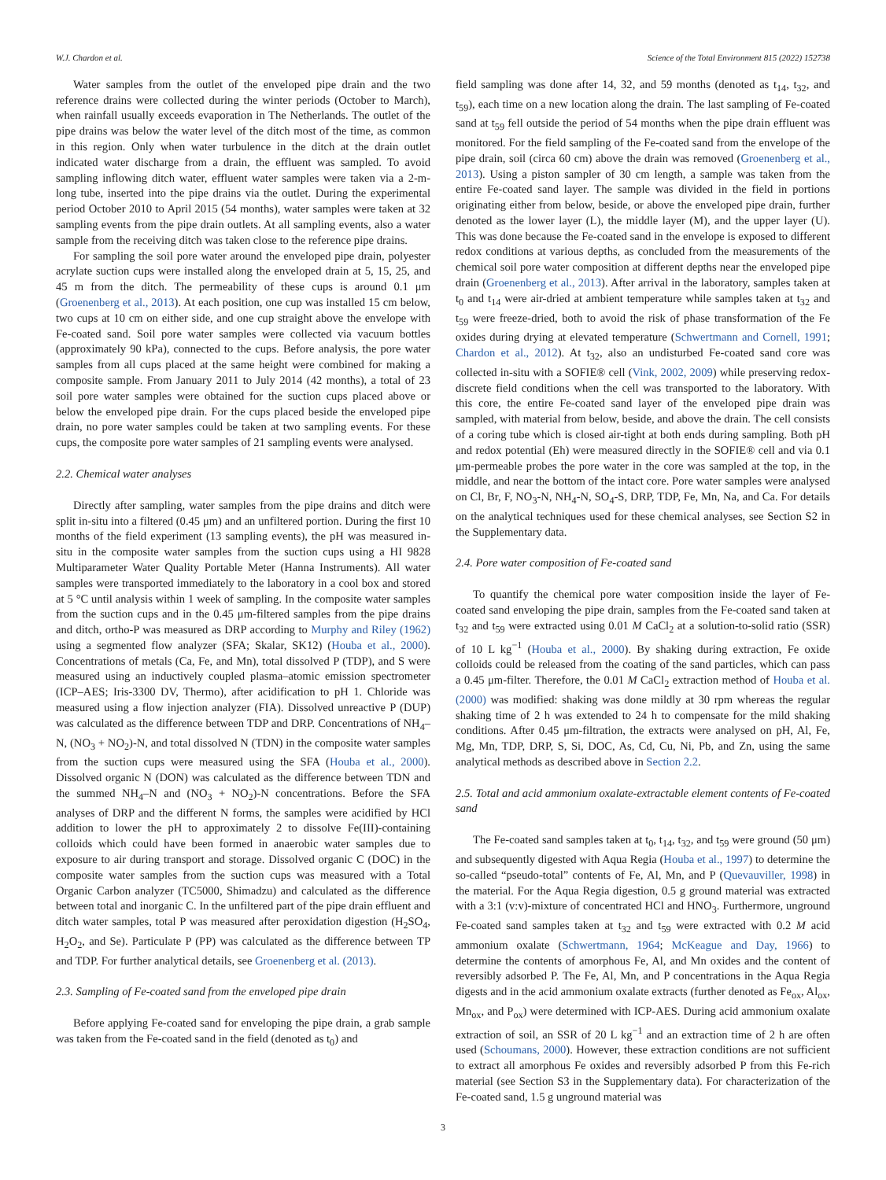W.J. Chardon et al. Science of the Total Environment 815 (2022) 152738
Water samples from the outlet of the enveloped pipe drain and the two reference drains were collected during the winter periods (October to March), when rainfall usually exceeds evaporation in The Netherlands. The outlet of the pipe drains was below the water level of the ditch most of the time, as common in this region. Only when water turbulence in the ditch at the drain outlet indicated water discharge from a drain, the effluent was sampled. To avoid sampling inflowing ditch water, effluent water samples were taken via a 2-m-long tube, inserted into the pipe drains via the outlet. During the experimental period October 2010 to April 2015 (54 months), water samples were taken at 32 sampling events from the pipe drain outlets. At all sampling events, also a water sample from the receiving ditch was taken close to the reference pipe drains.
For sampling the soil pore water around the enveloped pipe drain, polyester acrylate suction cups were installed along the enveloped drain at 5, 15, 25, and 45 m from the ditch. The permeability of these cups is around 0.1 μm (Groenenberg et al., 2013). At each position, one cup was installed 15 cm below, two cups at 10 cm on either side, and one cup straight above the envelope with Fe-coated sand. Soil pore water samples were collected via vacuum bottles (approximately 90 kPa), connected to the cups. Before analysis, the pore water samples from all cups placed at the same height were combined for making a composite sample. From January 2011 to July 2014 (42 months), a total of 23 soil pore water samples were obtained for the suction cups placed above or below the enveloped pipe drain. For the cups placed beside the enveloped pipe drain, no pore water samples could be taken at two sampling events. For these cups, the composite pore water samples of 21 sampling events were analysed.
2.2. Chemical water analyses
Directly after sampling, water samples from the pipe drains and ditch were split in-situ into a filtered (0.45 μm) and an unfiltered portion. During the first 10 months of the field experiment (13 sampling events), the pH was measured in-situ in the composite water samples from the suction cups using a HI 9828 Multiparameter Water Quality Portable Meter (Hanna Instruments). All water samples were transported immediately to the laboratory in a cool box and stored at 5 °C until analysis within 1 week of sampling. In the composite water samples from the suction cups and in the 0.45 μm-filtered samples from the pipe drains and ditch, ortho-P was measured as DRP according to Murphy and Riley (1962) using a segmented flow analyzer (SFA; Skalar, SK12) (Houba et al., 2000). Concentrations of metals (Ca, Fe, and Mn), total dissolved P (TDP), and S were measured using an inductively coupled plasma–atomic emission spectrometer (ICP–AES; Iris-3300 DV, Thermo), after acidification to pH 1. Chloride was measured using a flow injection analyzer (FIA). Dissolved unreactive P (DUP) was calculated as the difference between TDP and DRP. Concentrations of NH<sub>4</sub>–N, (NO<sub>3</sub> + NO<sub>2</sub>)-N, and total dissolved N (TDN) in the composite water samples from the suction cups were measured using the SFA (Houba et al., 2000). Dissolved organic N (DON) was calculated as the difference between TDN and the summed NH<sub>4</sub>–N and (NO<sub>3</sub> + NO<sub>2</sub>)-N concentrations. Before the SFA analyses of DRP and the different N forms, the samples were acidified by HCl addition to lower the pH to approximately 2 to dissolve Fe(III)-containing colloids which could have been formed in anaerobic water samples due to exposure to air during transport and storage. Dissolved organic C (DOC) in the composite water samples from the suction cups was measured with a Total Organic Carbon analyzer (TC5000, Shimadzu) and calculated as the difference between total and inorganic C. In the unfiltered part of the pipe drain effluent and ditch water samples, total P was measured after peroxidation digestion (H<sub>2</sub>SO<sub>4</sub>, H<sub>2</sub>O<sub>2</sub>, and Se). Particulate P (PP) was calculated as the difference between TP and TDP. For further analytical details, see Groenenberg et al. (2013).
2.3. Sampling of Fe-coated sand from the enveloped pipe drain
Before applying Fe-coated sand for enveloping the pipe drain, a grab sample was taken from the Fe-coated sand in the field (denoted as t<sub>0</sub>) and
field sampling was done after 14, 32, and 59 months (denoted as t<sub>14</sub>, t<sub>32</sub>, and t<sub>59</sub>), each time on a new location along the drain. The last sampling of Fe-coated sand at t<sub>59</sub> fell outside the period of 54 months when the pipe drain effluent was monitored. For the field sampling of the Fe-coated sand from the envelope of the pipe drain, soil (circa 60 cm) above the drain was removed (Groenenberg et al., 2013). Using a piston sampler of 30 cm length, a sample was taken from the entire Fe-coated sand layer. The sample was divided in the field in portions originating either from below, beside, or above the enveloped pipe drain, further denoted as the lower layer (L), the middle layer (M), and the upper layer (U). This was done because the Fe-coated sand in the envelope is exposed to different redox conditions at various depths, as concluded from the measurements of the chemical soil pore water composition at different depths near the enveloped pipe drain (Groenenberg et al., 2013). After arrival in the laboratory, samples taken at t<sub>0</sub> and t<sub>14</sub> were air-dried at ambient temperature while samples taken at t<sub>32</sub> and t<sub>59</sub> were freeze-dried, both to avoid the risk of phase transformation of the Fe oxides during drying at elevated temperature (Schwertmann and Cornell, 1991; Chardon et al., 2012). At t<sub>32</sub>, also an undisturbed Fe-coated sand core was collected in-situ with a SOFIE® cell (Vink, 2002, 2009) while preserving redox-discrete field conditions when the cell was transported to the laboratory. With this core, the entire Fe-coated sand layer of the enveloped pipe drain was sampled, with material from below, beside, and above the drain. The cell consists of a coring tube which is closed air-tight at both ends during sampling. Both pH and redox potential (Eh) were measured directly in the SOFIE® cell and via 0.1 μm-permeable probes the pore water in the core was sampled at the top, in the middle, and near the bottom of the intact core. Pore water samples were analysed on Cl, Br, F, NO<sub>3</sub>-N, NH<sub>4</sub>-N, SO<sub>4</sub>-S, DRP, TDP, Fe, Mn, Na, and Ca. For details on the analytical techniques used for these chemical analyses, see Section S2 in the Supplementary data.
2.4. Pore water composition of Fe-coated sand
To quantify the chemical pore water composition inside the layer of Fe-coated sand enveloping the pipe drain, samples from the Fe-coated sand taken at t<sub>32</sub> and t<sub>59</sub> were extracted using 0.01 M CaCl<sub>2</sub> at a solution-to-solid ratio (SSR) of 10 L kg<sup>−1</sup> (Houba et al., 2000). By shaking during extraction, Fe oxide colloids could be released from the coating of the sand particles, which can pass a 0.45 μm-filter. Therefore, the 0.01 M CaCl<sub>2</sub> extraction method of Houba et al. (2000) was modified: shaking was done mildly at 30 rpm whereas the regular shaking time of 2 h was extended to 24 h to compensate for the mild shaking conditions. After 0.45 μm-filtration, the extracts were analysed on pH, Al, Fe, Mg, Mn, TDP, DRP, S, Si, DOC, As, Cd, Cu, Ni, Pb, and Zn, using the same analytical methods as described above in Section 2.2.
2.5. Total and acid ammonium oxalate-extractable element contents of Fe-coated sand
The Fe-coated sand samples taken at t<sub>0</sub>, t<sub>14</sub>, t<sub>32</sub>, and t<sub>59</sub> were ground (50 μm) and subsequently digested with Aqua Regia (Houba et al., 1997) to determine the so-called “pseudo-total” contents of Fe, Al, Mn, and P (Quevauviller, 1998) in the material. For the Aqua Regia digestion, 0.5 g ground material was extracted with a 3:1 (v:v)-mixture of concentrated HCl and HNO<sub>3</sub>. Furthermore, unground Fe-coated sand samples taken at t<sub>32</sub> and t<sub>59</sub> were extracted with 0.2 M acid ammonium oxalate (Schwertmann, 1964; McKeague and Day, 1966) to determine the contents of amorphous Fe, Al, and Mn oxides and the content of reversibly adsorbed P. The Fe, Al, Mn, and P concentrations in the Aqua Regia digests and in the acid ammonium oxalate extracts (further denoted as Fe<sub>ox</sub>, Al<sub>ox</sub>, Mn<sub>ox</sub>, and P<sub>ox</sub>) were determined with ICP-AES. During acid ammonium oxalate extraction of soil, an SSR of 20 L kg<sup>−1</sup> and an extraction time of 2 h are often used (Schoumans, 2000). However, these extraction conditions are not sufficient to extract all amorphous Fe oxides and reversibly adsorbed P from this Fe-rich material (see Section S3 in the Supplementary data). For characterization of the Fe-coated sand, 1.5 g unground material was
3